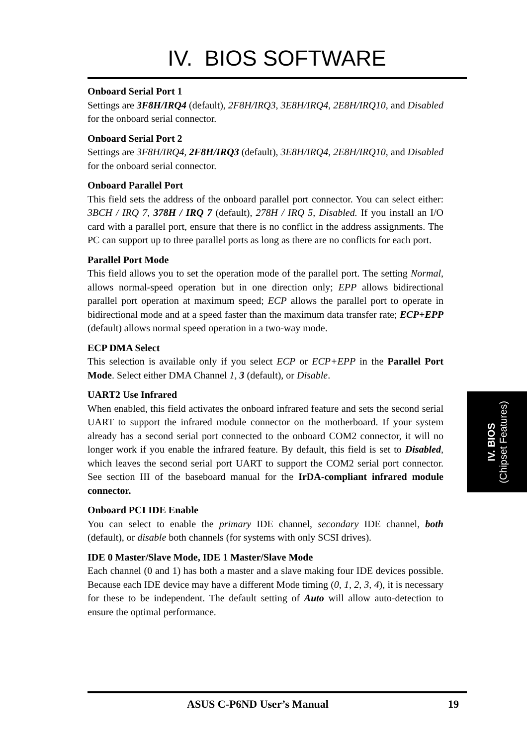IV. BIOS SOFTWARE
Onboard Serial Port 1
Settings are 3F8H/IRQ4 (default), 2F8H/IRQ3, 3E8H/IRQ4, 2E8H/IRQ10, and Disabled for the onboard serial connector.
Onboard Serial Port 2
Settings are 3F8H/IRQ4, 2F8H/IRQ3 (default), 3E8H/IRQ4, 2E8H/IRQ10, and Disabled for the onboard serial connector.
Onboard Parallel Port
This field sets the address of the onboard parallel port connector. You can select either: 3BCH / IRQ 7, 378H / IRQ 7 (default), 278H / IRQ 5, Disabled. If you install an I/O card with a parallel port, ensure that there is no conflict in the address assignments. The PC can support up to three parallel ports as long as there are no conflicts for each port.
Parallel Port Mode
This field allows you to set the operation mode of the parallel port. The setting Normal, allows normal-speed operation but in one direction only; EPP allows bidirectional parallel port operation at maximum speed; ECP allows the parallel port to operate in bidirectional mode and at a speed faster than the maximum data transfer rate; ECP+EPP (default) allows normal speed operation in a two-way mode.
ECP DMA Select
This selection is available only if you select ECP or ECP+EPP in the Parallel Port Mode. Select either DMA Channel 1, 3 (default), or Disable.
UART2 Use Infrared
When enabled, this field activates the onboard infrared feature and sets the second serial UART to support the infrared module connector on the motherboard. If your system already has a second serial port connected to the onboard COM2 connector, it will no longer work if you enable the infrared feature. By default, this field is set to Disabled, which leaves the second serial port UART to support the COM2 serial port connector. See section III of the baseboard manual for the IrDA-compliant infrared module connector.
Onboard PCI IDE Enable
You can select to enable the primary IDE channel, secondary IDE channel, both (default), or disable both channels (for systems with only SCSI drives).
IDE 0 Master/Slave Mode, IDE 1 Master/Slave Mode
Each channel (0 and 1) has both a master and a slave making four IDE devices possible. Because each IDE device may have a different Mode timing (0, 1, 2, 3, 4), it is necessary for these to be independent. The default setting of Auto will allow auto-detection to ensure the optimal performance.
IV. BIOS
(Chipset Features)
ASUS C-P6ND User’s Manual 19